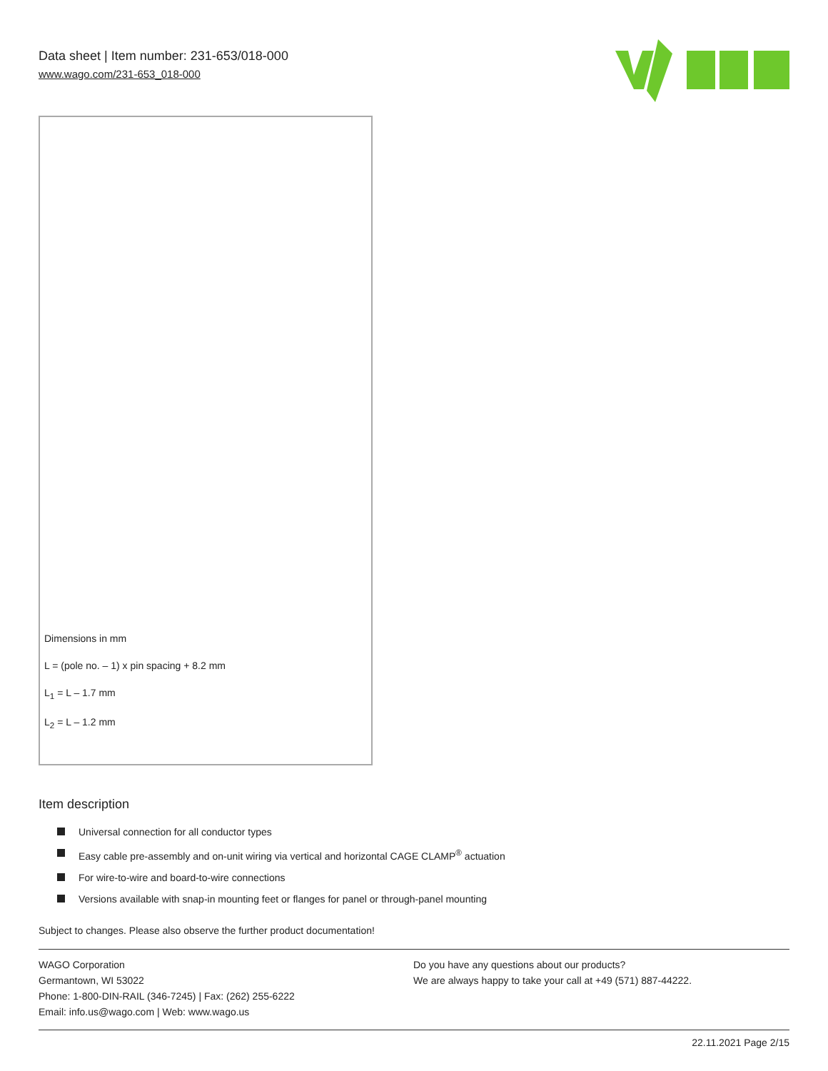Data sheet | Item number: 231-653/018-000
www.wago.com/231-653_018-000
Dimensions in mm
L = (pole no. – 1) x pin spacing + 8.2 mm
L<sub>1</sub> = L – 1.7 mm
L<sub>2</sub> = L – 1.2 mm
Item description
Universal connection for all conductor types
Easy cable pre-assembly and on-unit wiring via vertical and horizontal CAGE CLAMP<sup>®</sup> actuation
For wire-to-wire and board-to-wire connections
Versions available with snap-in mounting feet or flanges for panel or through-panel mounting
Subject to changes. Please also observe the further product documentation!
WAGO Corporation
Germantown, WI 53022
Phone: 1-800-DIN-RAIL (346-7245) | Fax: (262) 255-6222
Email: info.us@wago.com | Web: www.wago.us
Do you have any questions about our products?
We are always happy to take your call at +49 (571) 887-44222.
22.11.2021 Page 2/15